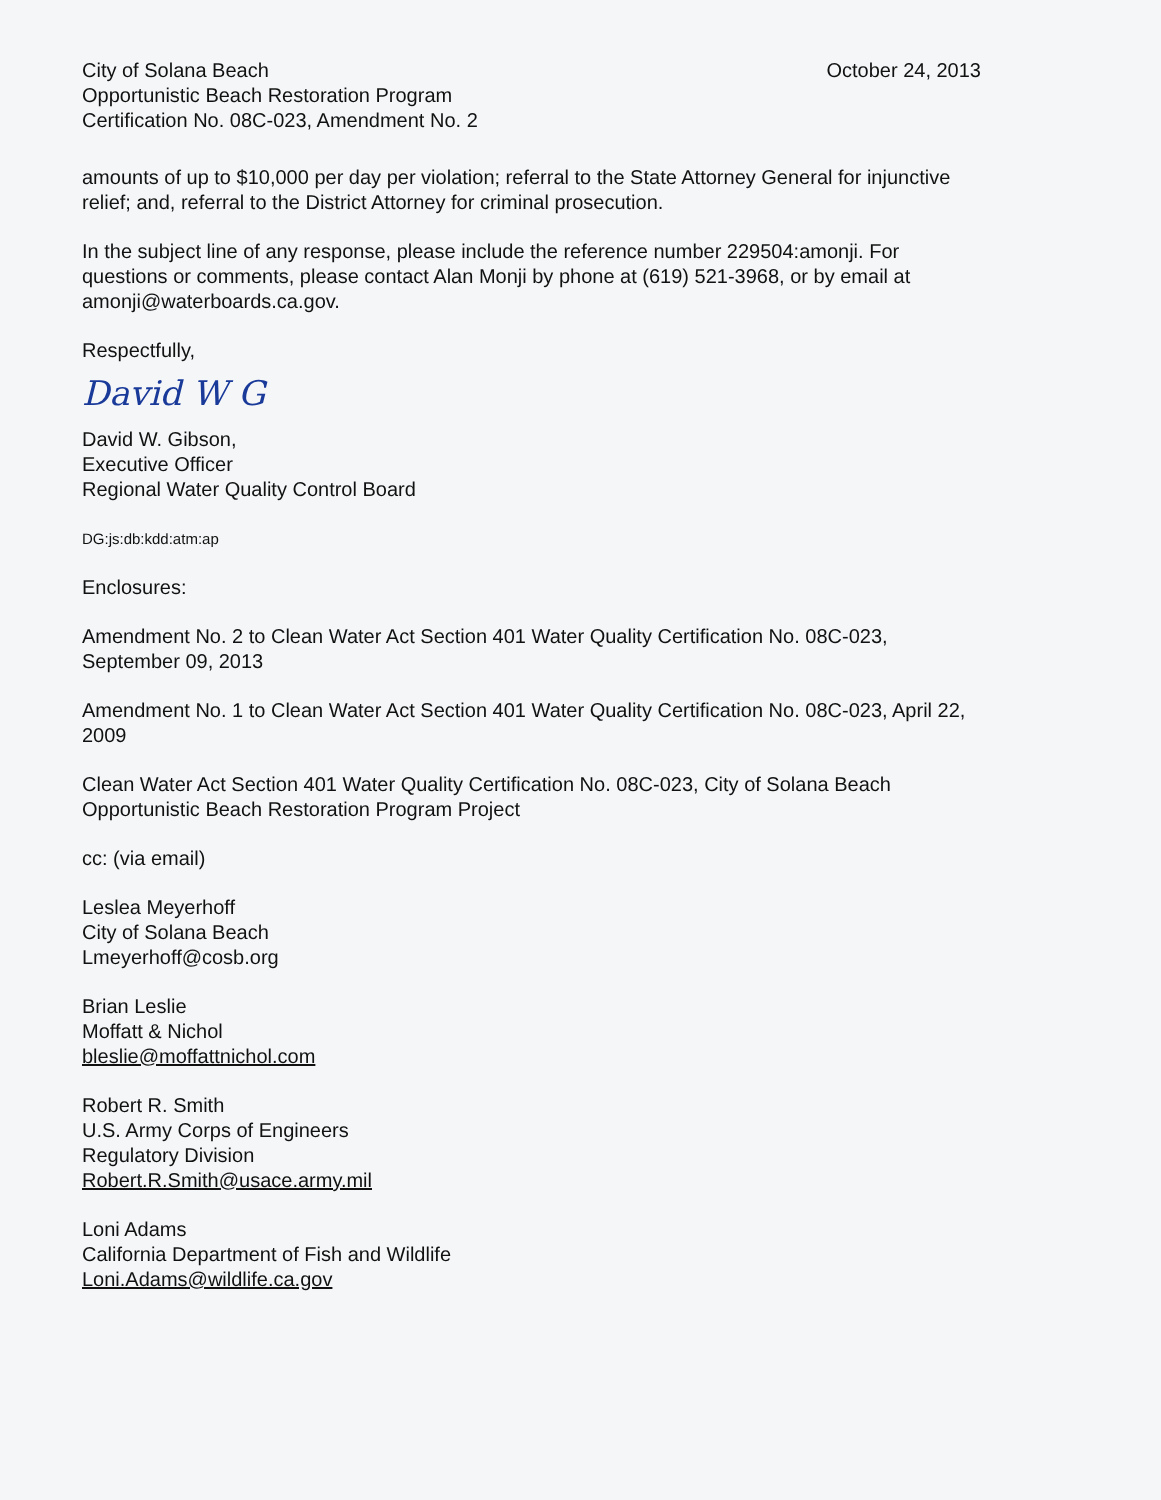City of Solana Beach
Opportunistic Beach Restoration Program
Certification No. 08C-023, Amendment No. 2
October 24, 2013
amounts of up to $10,000 per day per violation; referral to the State Attorney General for injunctive relief; and, referral to the District Attorney for criminal prosecution.
In the subject line of any response, please include the reference number 229504:amonji. For questions or comments, please contact Alan Monji by phone at (619) 521-3968, or by email at amonji@waterboards.ca.gov.
Respectfully,
David W G
David W. Gibson,
Executive Officer
Regional Water Quality Control Board
DG:js:db:kdd:atm:ap
Enclosures:
Amendment No. 2 to Clean Water Act Section 401 Water Quality Certification No. 08C-023, September 09, 2013
Amendment No. 1 to Clean Water Act Section 401 Water Quality Certification No. 08C-023, April 22, 2009
Clean Water Act Section 401 Water Quality Certification No. 08C-023, City of Solana Beach Opportunistic Beach Restoration Program Project
cc: (via email)
Leslea Meyerhoff
City of Solana Beach
Lmeyerhoff@cosb.org
Brian Leslie
Moffatt & Nichol
bleslie@moffattnichol.com
Robert R. Smith
U.S. Army Corps of Engineers
Regulatory Division
Robert.R.Smith@usace.army.mil
Loni Adams
California Department of Fish and Wildlife
Loni.Adams@wildlife.ca.gov